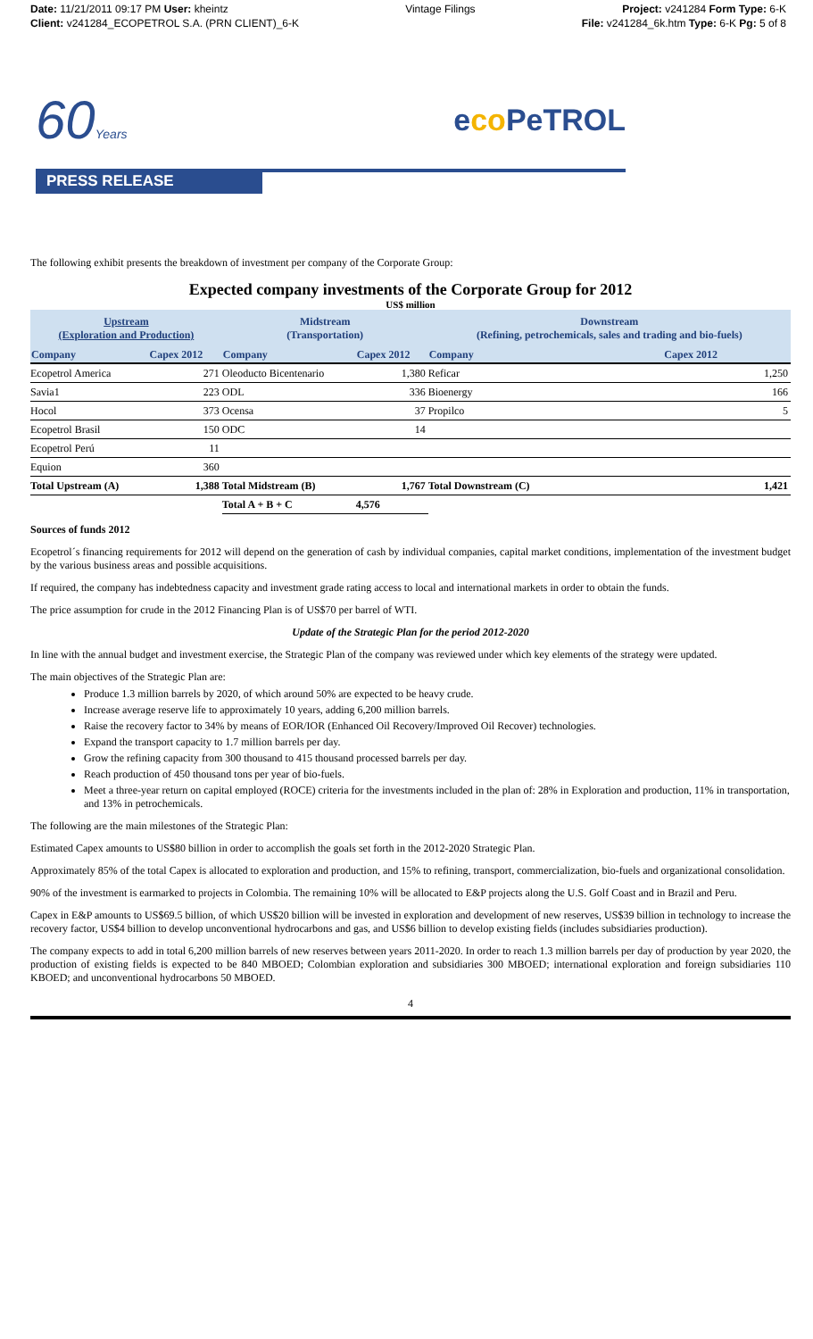Date: 11/21/2011 09:17 PM User: kheintz
Client: v241284_ECOPETROL S.A. (PRN CLIENT)_6-K
Vintage Filings Project: v241284 Form Type: 6-K
File: v241284_6k.htm Type: 6-K Pg: 5 of 8
60Years
eco PeTROL
PRESS RELEASE
The following exhibit presents the breakdown of investment per company of the Corporate Group:
Expected company investments of the Corporate Group for 2012
US$ million
| Upstream (Exploration and Production) | | Midstream (Transportation) | | Downstream (Refining, petrochemicals, sales and trading and bio-fuels) | |
| --- | --- | --- | --- | --- | --- |
| Company | Capex 2012 | Company | Capex 2012 | Company | Capex 2012 |
| Ecopetrol America | 271 | Oleoducto Bicentenario | 1,380 | Reficar | 1,250 |
| Savia1 | 223 | ODL | 336 | Bioenergy | 166 |
| Hocol | 373 | Ocensa | 37 | Propilco | 5 |
| Ecopetrol Brasil | 150 | ODC | 14 | | |
| Ecopetrol Perú | 11 | | | | |
| Equion | 360 | | | | |
| Total Upstream (A) | 1,388 | Total Midstream (B) | 1,767 | Total Downstream (C) | 1,421 |
| | | Total A + B + C | 4,576 | | |
Sources of funds 2012
Ecopetrol´s financing requirements for 2012 will depend on the generation of cash by individual companies, capital market conditions, implementation of the investment budget by the various business areas and possible acquisitions.
If required, the company has indebtedness capacity and investment grade rating access to local and international markets in order to obtain the funds.
The price assumption for crude in the 2012 Financing Plan is of US$70 per barrel of WTI.
Update of the Strategic Plan for the period 2012-2020
In line with the annual budget and investment exercise, the Strategic Plan of the company was reviewed under which key elements of the strategy were updated.
The main objectives of the Strategic Plan are:
Produce 1.3 million barrels by 2020, of which around 50% are expected to be heavy crude.
Increase average reserve life to approximately 10 years, adding 6,200 million barrels.
Raise the recovery factor to 34% by means of EOR/IOR (Enhanced Oil Recovery/Improved Oil Recover) technologies.
Expand the transport capacity to 1.7 million barrels per day.
Grow the refining capacity from 300 thousand to 415 thousand processed barrels per day.
Reach production of 450 thousand tons per year of bio-fuels.
Meet a three-year return on capital employed (ROCE) criteria for the investments included in the plan of: 28% in Exploration and production, 11% in transportation, and 13% in petrochemicals.
The following are the main milestones of the Strategic Plan:
Estimated Capex amounts to US$80 billion in order to accomplish the goals set forth in the 2012-2020 Strategic Plan.
Approximately 85% of the total Capex is allocated to exploration and production, and 15% to refining, transport, commercialization, bio-fuels and organizational consolidation.
90% of the investment is earmarked to projects in Colombia. The remaining 10% will be allocated to E&P projects along the U.S. Golf Coast and in Brazil and Peru.
Capex in E&P amounts to US$69.5 billion, of which US$20 billion will be invested in exploration and development of new reserves, US$39 billion in technology to increase the recovery factor, US$4 billion to develop unconventional hydrocarbons and gas, and US$6 billion to develop existing fields (includes subsidiaries production).
The company expects to add in total 6,200 million barrels of new reserves between years 2011-2020. In order to reach 1.3 million barrels per day of production by year 2020, the production of existing fields is expected to be 840 MBOED; Colombian exploration and subsidiaries 300 MBOED; international exploration and foreign subsidiaries 110 KBOED; and unconventional hydrocarbons 50 MBOED.
4